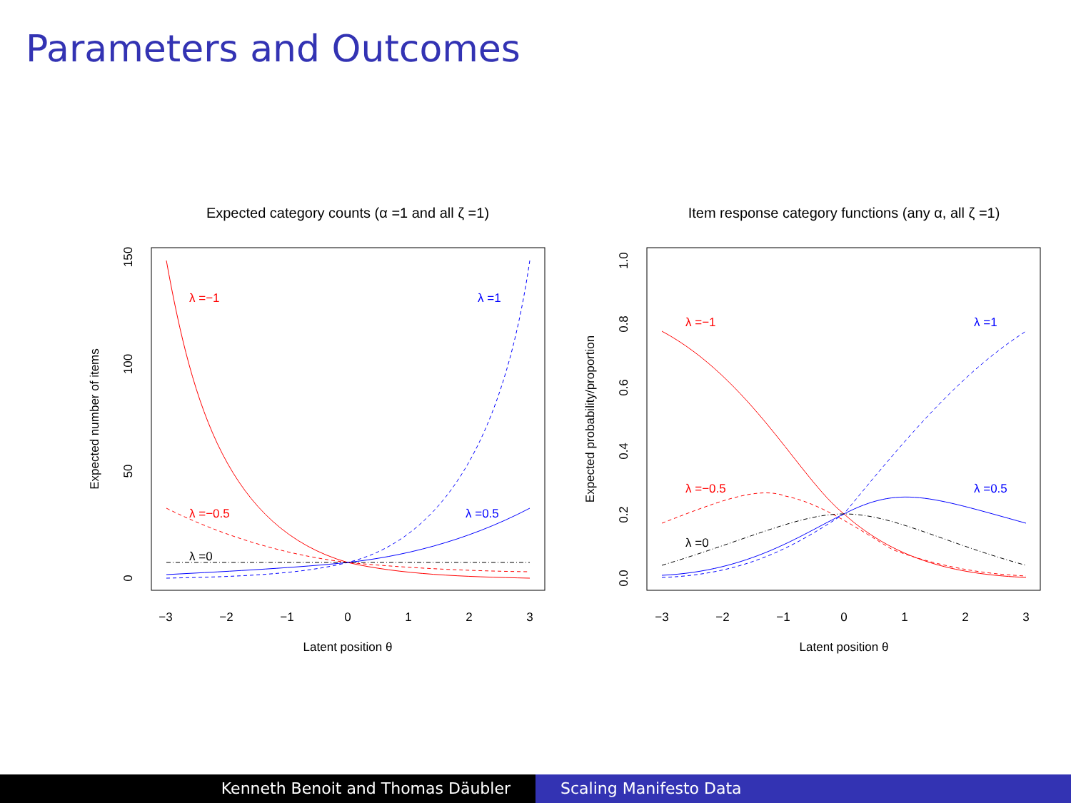Parameters and Outcomes
Expected category counts (α =1 and all ζ =1)
−3
−2
−1
0
1
2
3
Latent position θ
0
50
100
150
Expected number of items
λ =−1
λ =1
λ =−0.5
λ =0.5
λ =0
Item response category functions (any α, all ζ =1)
−3
−2
−1
0
1
2
3
Latent position θ
0.0
0.2
0.4
0.6
0.8
1.0
Expected probability/proportion
λ =−1
λ =1
λ =−0.5
λ =0.5
λ =0
Kenneth Benoit and Thomas Däubler Scaling Manifesto Data